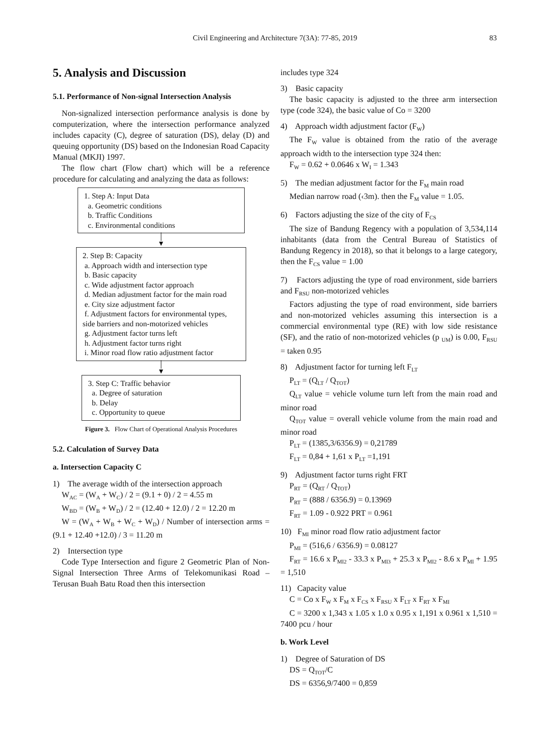Civil Engineering and Architecture 7(3A): 77-85, 2019 83
5. Analysis and Discussion
5.1. Performance of Non-signal Intersection Analysis
Non-signalized intersection performance analysis is done by computerization, where the intersection performance analyzed includes capacity (C), degree of saturation (DS), delay (D) and queuing opportunity (DS) based on the Indonesian Road Capacity Manual (MKJI) 1997.
The flow chart (Flow chart) which will be a reference procedure for calculating and analyzing the data as follows:
1. Step A: Input Data
a. Geometric conditions
b. Traffic Conditions
c. Environmental conditions
│
▼
2. Step B: Capacity
a. Approach width and intersection type
b. Basic capacity
c. Wide adjustment factor approach
d. Median adjustment factor for the main road
e. City size adjustment factor
f. Adjustment factors for environmental types, side barriers and non-motorized vehicles
g. Adjustment factor turns left
h. Adjustment factor turns right
i. Minor road flow ratio adjustment factor
│
▼
3. Step C: Traffic behavior
a. Degree of saturation
b. Delay
c. Opportunity to queue
Figure 3. Flow Chart of Operational Analysis Procedures
5.2. Calculation of Survey Data
a. Intersection Capacity C
1) The average width of the intersection approach
W<sub>AC</sub> = (W<sub>A</sub> + W<sub>C</sub>) / 2 = (9.1 + 0) / 2 = 4.55 m
W<sub>BD</sub> = (W<sub>B</sub> + W<sub>D</sub>) / 2 = (12.40 + 12.0) / 2 = 12.20 m
W = (W<sub>A</sub> + W<sub>B</sub> + W<sub>C</sub> + W<sub>D</sub>) / Number of intersection arms = (9.1 + 12.40 +12.0) / 3 = 11.20 m
2) Intersection type
Code Type Intersection and figure 2 Geometric Plan of Non-Signal Intersection Three Arms of Telekomunikasi Road –Terusan Buah Batu Road then this intersection
includes type 324
3) Basic capacity
The basic capacity is adjusted to the three arm intersection type (code 324), the basic value of Co = 3200
4) Approach width adjustment factor (F<sub>W</sub>)
The F<sub>W</sub> value is obtained from the ratio of the average approach width to the intersection type 324 then:
F<sub>W</sub> = 0.62 + 0.0646 x W<sub>I</sub> = 1.343
5) The median adjustment factor for the F<sub>M</sub> main road
Median narrow road (‹3m). then the F<sub>M</sub> value = 1.05.
6) Factors adjusting the size of the city of F<sub>CS</sub>
The size of Bandung Regency with a population of 3,534,114 inhabitants (data from the Central Bureau of Statistics of Bandung Regency in 2018), so that it belongs to a large category, then the F<sub>CS</sub> value = 1.00
7) Factors adjusting the type of road environment, side barriers and F<sub>RSU</sub> non-motorized vehicles
Factors adjusting the type of road environment, side barriers and non-motorized vehicles assuming this intersection is a commercial environmental type (RE) with low side resistance (SF), and the ratio of non-motorized vehicles (p <sub>UM</sub>) is 0.00, F<sub>RSU</sub> = taken 0.95
8) Adjustment factor for turning left F<sub>LT</sub>
P<sub>LT</sub> = (Q<sub>LT</sub> / Q<sub>TOT</sub>)
Q<sub>LT</sub> value = vehicle volume turn left from the main road and minor road
Q<sub>TOT</sub> value = overall vehicle volume from the main road and minor road
P<sub>LT</sub> = (1385,3/6356.9) = 0,21789
F<sub>LT</sub> = 0,84 + 1,61 x P<sub>LT</sub> =1,191
9) Adjustment factor turns right FRT
P<sub>RT</sub> = (Q<sub>RT</sub> / Q<sub>TOT</sub>)
P<sub>RT</sub> = (888 / 6356.9) = 0.13969
F<sub>RT</sub> = 1.09 - 0.922 PRT = 0.961
10) F<sub>MI</sub> minor road flow ratio adjustment factor
P<sub>MI</sub> = (516,6 / 6356.9) = 0.08127
F<sub>RT</sub> = 16.6 x P<sub>MI2</sub> - 33.3 x P<sub>MI3</sub> + 25.3 x P<sub>MI2</sub> - 8.6 x P<sub>MI</sub> + 1.95 = 1,510
11) Capacity value
C = Co x F<sub>W</sub> x F<sub>M</sub> x F<sub>CS</sub> x F<sub>RSU</sub> x F<sub>LT</sub> x F<sub>RT</sub> x F<sub>MI</sub>
C = 3200 x 1,343 x 1.05 x 1.0 x 0.95 x 1,191 x 0.961 x 1,510 = 7400 pcu / hour
b. Work Level
1) Degree of Saturation of DS
DS = Q<sub>TOT</sub>/C
DS = 6356,9/7400 = 0,859